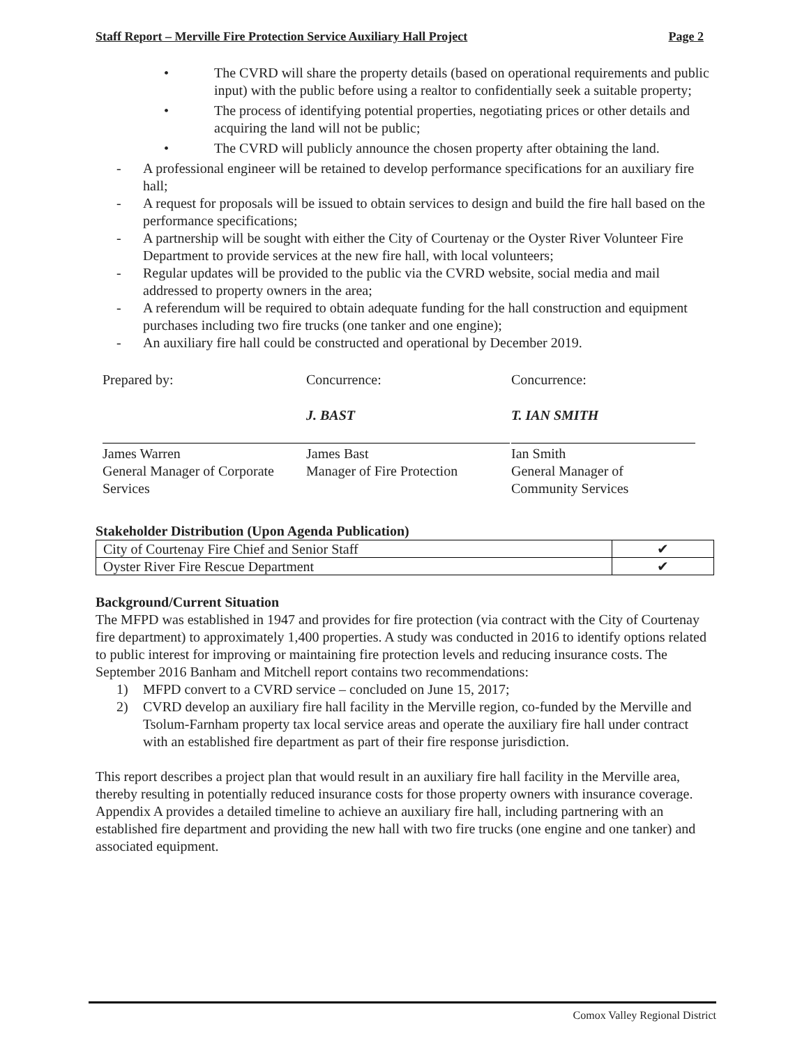Staff Report – Merville Fire Protection Service Auxiliary Hall Project Page 2
• The CVRD will share the property details (based on operational requirements and public input) with the public before using a realtor to confidentially seek a suitable property;
• The process of identifying potential properties, negotiating prices or other details and acquiring the land will not be public;
• The CVRD will publicly announce the chosen property after obtaining the land.
- A professional engineer will be retained to develop performance specifications for an auxiliary fire hall;
- A request for proposals will be issued to obtain services to design and build the fire hall based on the performance specifications;
- A partnership will be sought with either the City of Courtenay or the Oyster River Volunteer Fire Department to provide services at the new fire hall, with local volunteers;
- Regular updates will be provided to the public via the CVRD website, social media and mail addressed to property owners in the area;
- A referendum will be required to obtain adequate funding for the hall construction and equipment purchases including two fire trucks (one tanker and one engine);
- An auxiliary fire hall could be constructed and operational by December 2019.
Prepared by:
James Warren
General Manager of Corporate
Services
Concurrence:
J. BAST
James Bast
Manager of Fire Protection
Concurrence:
T. IAN SMITH
Ian Smith
General Manager of
Community Services
Stakeholder Distribution (Upon Agenda Publication)
| City of Courtenay Fire Chief and Senior Staff | ✔ |
| Oyster River Fire Rescue Department | ✔ |
Background/Current Situation
The MFPD was established in 1947 and provides for fire protection (via contract with the City of Courtenay fire department) to approximately 1,400 properties. A study was conducted in 2016 to identify options related to public interest for improving or maintaining fire protection levels and reducing insurance costs. The September 2016 Banham and Mitchell report contains two recommendations:
1) MFPD convert to a CVRD service – concluded on June 15, 2017;
2) CVRD develop an auxiliary fire hall facility in the Merville region, co-funded by the Merville and Tsolum-Farnham property tax local service areas and operate the auxiliary fire hall under contract with an established fire department as part of their fire response jurisdiction.
This report describes a project plan that would result in an auxiliary fire hall facility in the Merville area, thereby resulting in potentially reduced insurance costs for those property owners with insurance coverage. Appendix A provides a detailed timeline to achieve an auxiliary fire hall, including partnering with an established fire department and providing the new hall with two fire trucks (one engine and one tanker) and associated equipment.
Comox Valley Regional District